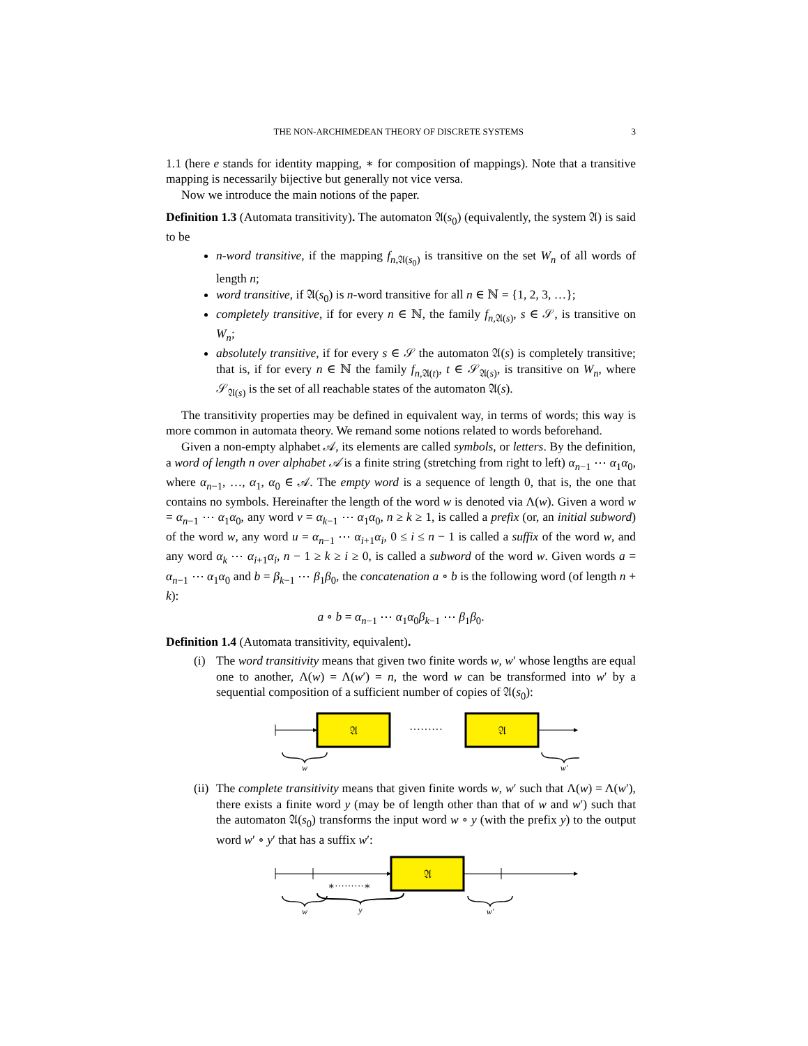THE NON-ARCHIMEDEAN THEORY OF DISCRETE SYSTEMS 3
1.1 (here e stands for identity mapping, ∗ for composition of mappings). Note that a transitive mapping is necessarily bijective but generally not vice versa.
Now we introduce the main notions of the paper.
Definition 1.3 (Automata transitivity). The automaton 𝔄(s<sub>0</sub>) (equivalently, the system 𝔄) is said to be
n-word transitive, if the mapping f<sub>n,𝔄(s<sub>0</sub>)</sub> is transitive on the set W<sub>n</sub> of all words of length n;
word transitive, if 𝔄(s<sub>0</sub>) is n-word transitive for all n ∈ ℕ = {1, 2, 3, …};
completely transitive, if for every n ∈ ℕ, the family f<sub>n,𝔄(s)</sub>, s ∈ 𝒮, is transitive on W<sub>n</sub>;
absolutely transitive, if for every s ∈ 𝒮 the automaton 𝔄(s) is completely transitive; that is, if for every n ∈ ℕ the family f<sub>n,𝔄(t)</sub>, t ∈ 𝒮<sub>𝔄(s)</sub>, is transitive on W<sub>n</sub>, where 𝒮<sub>𝔄(s)</sub> is the set of all reachable states of the automaton 𝔄(s).
The transitivity properties may be defined in equivalent way, in terms of words; this way is more common in automata theory. We remand some notions related to words beforehand.
Given a non-empty alphabet 𝒜, its elements are called symbols, or letters. By the definition, a word of length n over alphabet 𝒜 is a finite string (stretching from right to left) α<sub>n−1</sub> ⋯ α<sub>1</sub>α<sub>0</sub>, where α<sub>n−1</sub>, …, α<sub>1</sub>, α<sub>0</sub> ∈ 𝒜. The empty word is a sequence of length 0, that is, the one that contains no symbols. Hereinafter the length of the word w is denoted via Λ(w). Given a word w = α<sub>n−1</sub> ⋯ α<sub>1</sub>α<sub>0</sub>, any word v = α<sub>k−1</sub> ⋯ α<sub>1</sub>α<sub>0</sub>, n ≥ k ≥ 1, is called a prefix (or, an initial subword) of the word w, any word u = α<sub>n−1</sub> ⋯ α<sub>i+1</sub>α<sub>i</sub>, 0 ≤ i ≤ n − 1 is called a suffix of the word w, and any word α<sub>k</sub> ⋯ α<sub>i+1</sub>α<sub>i</sub>, n − 1 ≥ k ≥ i ≥ 0, is called a subword of the word w. Given words a = α<sub>n−1</sub> ⋯ α<sub>1</sub>α<sub>0</sub> and b = β<sub>k−1</sub> ⋯ β<sub>1</sub>β<sub>0</sub>, the concatenation a ∘ b is the following word (of length n + k):
a ∘ b = α<sub>n−1</sub> ⋯ α<sub>1</sub>α<sub>0</sub>β<sub>k−1</sub> ⋯ β<sub>1</sub>β<sub>0</sub>.
Definition 1.4 (Automata transitivity, equivalent).
(i) The word transitivity means that given two finite words w, w′ whose lengths are equal one to another, Λ(w) = Λ(w′) = n, the word w can be transformed into w′ by a sequential composition of a sufficient number of copies of 𝔄(s<sub>0</sub>):
𝔄
·········
𝔄
w
w′
(ii) The complete transitivity means that given finite words w, w′ such that Λ(w) = Λ(w′), there exists a finite word y (may be of length other than that of w and w′) such that the automaton 𝔄(s<sub>0</sub>) transforms the input word w ∘ y (with the prefix y) to the output word w′ ∘ y′ that has a suffix w′:
𝔄
∗·········∗
w
y
w′